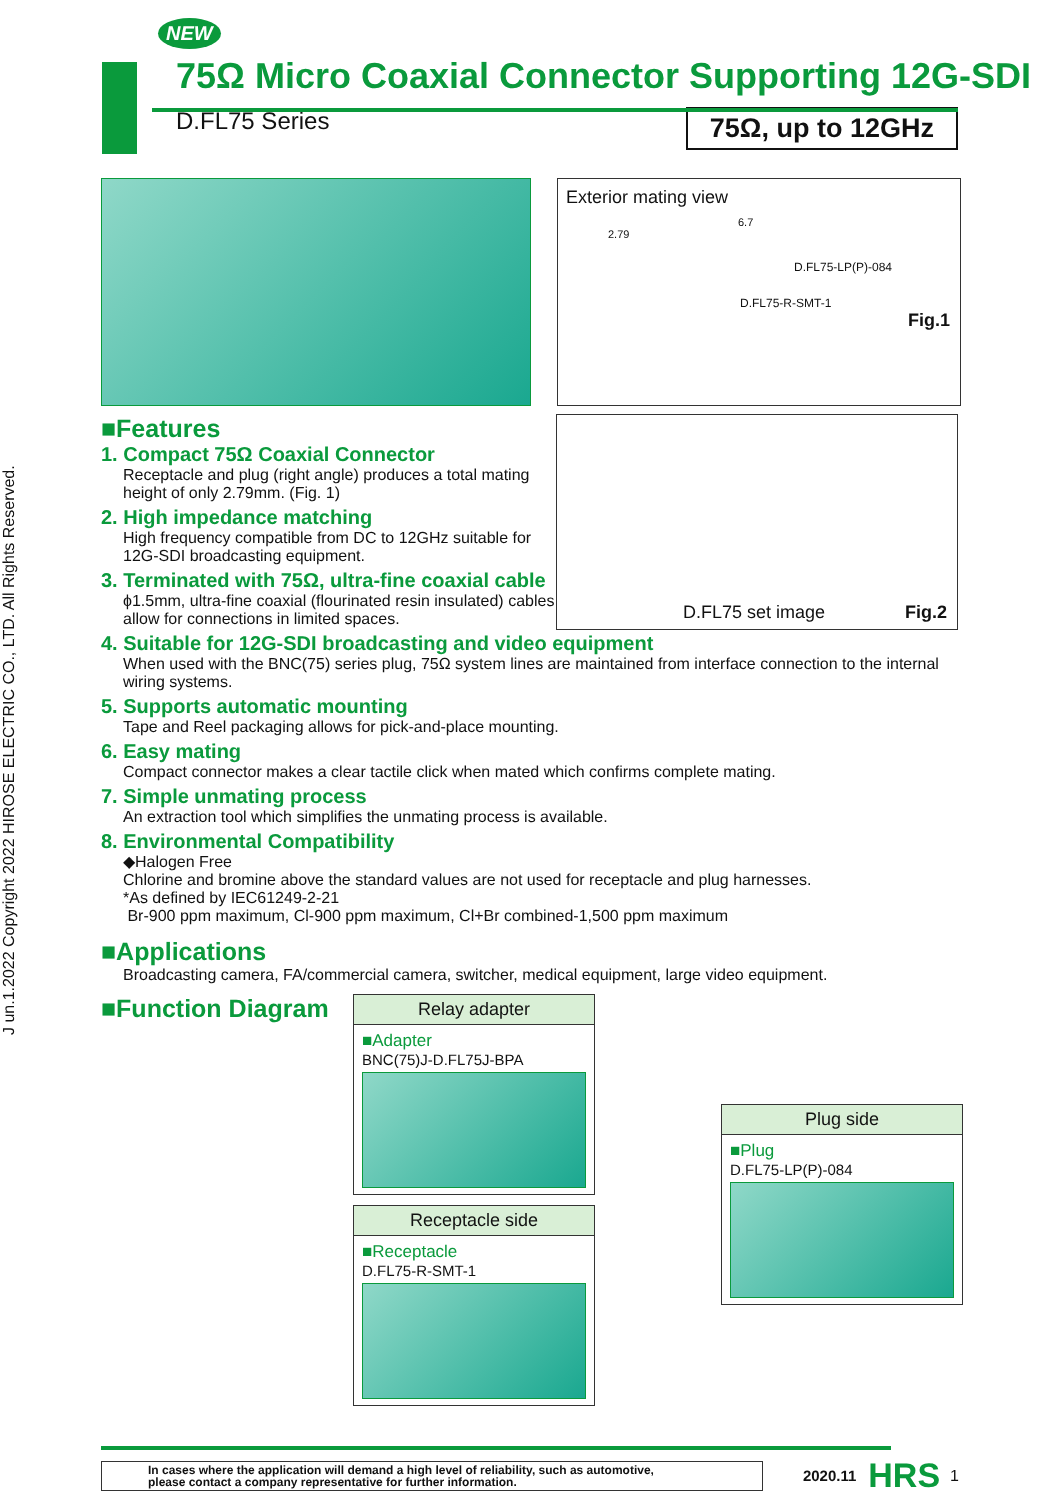J un.1.2022 Copyright 2022 HIROSE ELECTRIC CO., LTD. All Rights Reserved.
NEW
75Ω Micro Coaxial Connector Supporting 12G-SDI
D.FL75 Series 75Ω, up to 12GHz
Exterior mating view
6.7
2.79
D.FL75-LP(P)-084
D.FL75-R-SMT-1
Fig.1
■Features
1. Compact 75Ω Coaxial Connector
Receptacle and plug (right angle) produces a total mating height of only 2.79mm. (Fig. 1)
2. High impedance matching
High frequency compatible from DC to 12GHz suitable for 12G-SDI broadcasting equipment.
3. Terminated with 75Ω, ultra-fine coaxial cable
ϕ1.5mm, ultra-fine coaxial (flourinated resin insulated) cables allow for connections in limited spaces.
D.FL75 set image Fig.2
4. Suitable for 12G-SDI broadcasting and video equipment
When used with the BNC(75) series plug, 75Ω system lines are maintained from interface connection to the internal wiring systems.
5. Supports automatic mounting
Tape and Reel packaging allows for pick-and-place mounting.
6. Easy mating
Compact connector makes a clear tactile click when mated which confirms complete mating.
7. Simple unmating process
An extraction tool which simplifies the unmating process is available.
8. Environmental Compatibility
◆Halogen Free
Chlorine and bromine above the standard values are not used for receptacle and plug harnesses.
*As defined by IEC61249-2-21
Br-900 ppm maximum, Cl-900 ppm maximum, Cl+Br combined-1,500 ppm maximum
■Applications
Broadcasting camera, FA/commercial camera, switcher, medical equipment, large video equipment.
■Function Diagram
Relay adapter
■Adapter
BNC(75)J-D.FL75J-BPA
Receptacle side
■Receptacle
D.FL75-R-SMT-1
Plug side
■Plug
D.FL75-LP(P)-084
In cases where the application will demand a high level of reliability, such as automotive,
please contact a company representative for further information.
2020.11 HRS 1